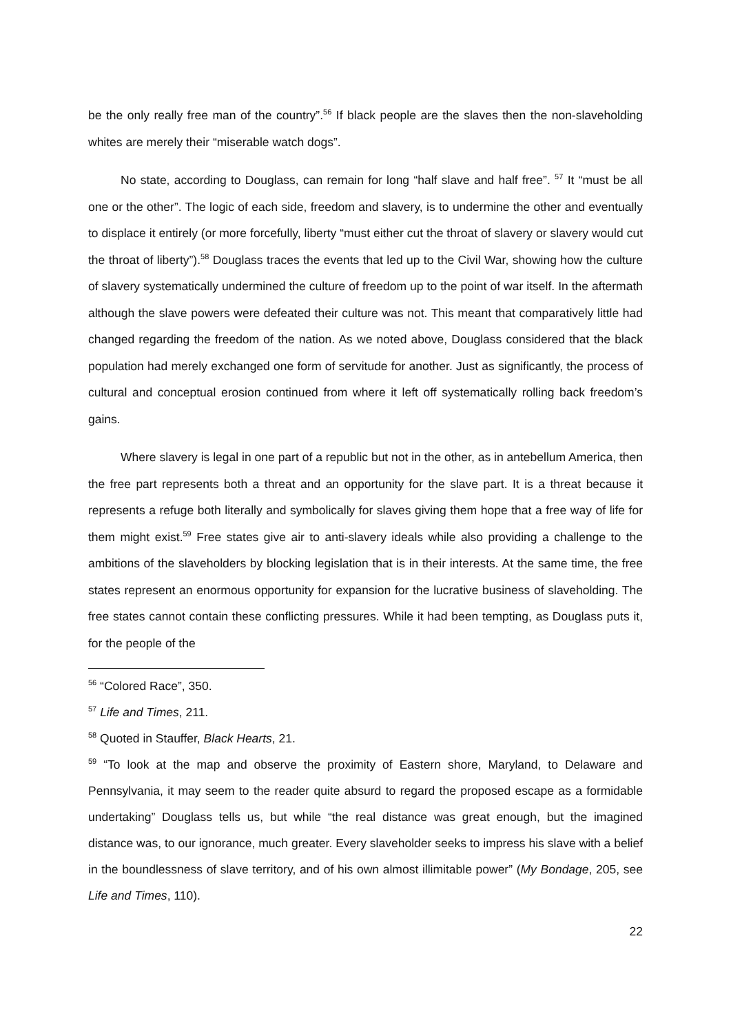be the only really free man of the country”.<sup>56</sup> If black people are the slaves then the non-slaveholding whites are merely their “miserable watch dogs”.
No state, according to Douglass, can remain for long “half slave and half free”. <sup>57</sup> It “must be all one or the other”. The logic of each side, freedom and slavery, is to undermine the other and eventually to displace it entirely (or more forcefully, liberty “must either cut the throat of slavery or slavery would cut the throat of liberty”).<sup>58</sup> Douglass traces the events that led up to the Civil War, showing how the culture of slavery systematically undermined the culture of freedom up to the point of war itself. In the aftermath although the slave powers were defeated their culture was not. This meant that comparatively little had changed regarding the freedom of the nation. As we noted above, Douglass considered that the black population had merely exchanged one form of servitude for another. Just as significantly, the process of cultural and conceptual erosion continued from where it left off systematically rolling back freedom’s gains.
Where slavery is legal in one part of a republic but not in the other, as in antebellum America, then the free part represents both a threat and an opportunity for the slave part. It is a threat because it represents a refuge both literally and symbolically for slaves giving them hope that a free way of life for them might exist.<sup>59</sup> Free states give air to anti-slavery ideals while also providing a challenge to the ambitions of the slaveholders by blocking legislation that is in their interests. At the same time, the free states represent an enormous opportunity for expansion for the lucrative business of slaveholding. The free states cannot contain these conflicting pressures. While it had been tempting, as Douglass puts it, for the people of the
<sup>56</sup> “Colored Race”, 350.
<sup>57</sup> Life and Times, 211.
<sup>58</sup> Quoted in Stauffer, Black Hearts, 21.
<sup>59</sup> “To look at the map and observe the proximity of Eastern shore, Maryland, to Delaware and Pennsylvania, it may seem to the reader quite absurd to regard the proposed escape as a formidable undertaking” Douglass tells us, but while “the real distance was great enough, but the imagined distance was, to our ignorance, much greater. Every slaveholder seeks to impress his slave with a belief in the boundlessness of slave territory, and of his own almost illimitable power” (My Bondage, 205, see Life and Times, 110).
22